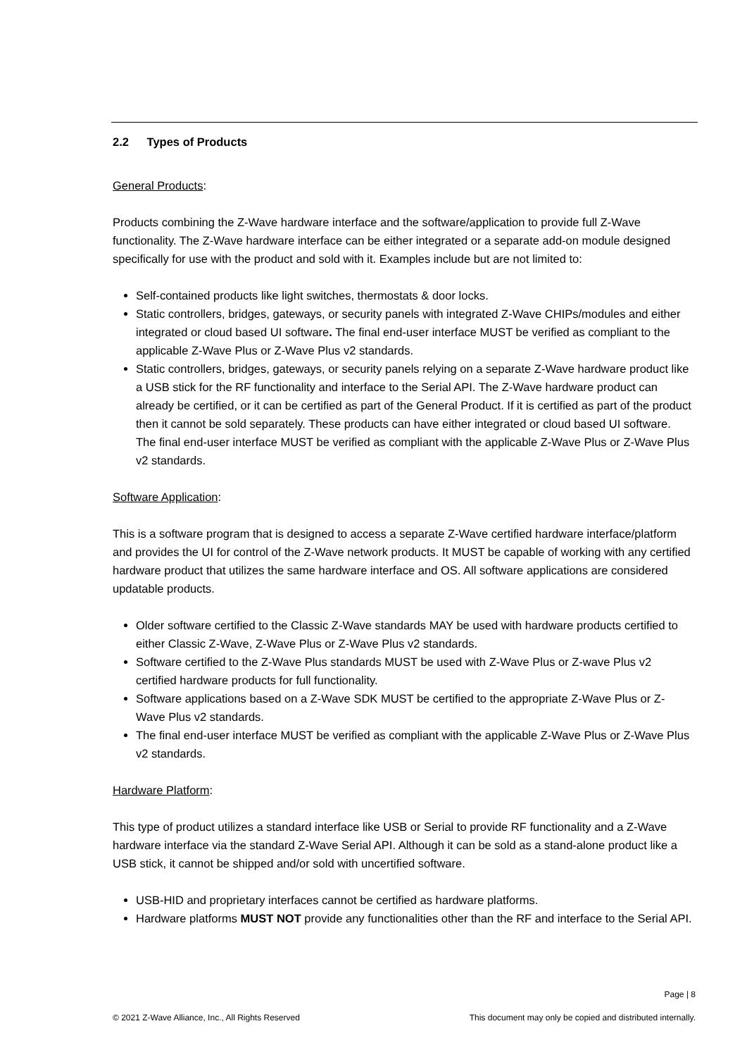2.2 Types of Products
General Products:
Products combining the Z-Wave hardware interface and the software/application to provide full Z-Wave functionality. The Z-Wave hardware interface can be either integrated or a separate add-on module designed specifically for use with the product and sold with it. Examples include but are not limited to:
Self-contained products like light switches, thermostats & door locks.
Static controllers, bridges, gateways, or security panels with integrated Z-Wave CHIPs/modules and either integrated or cloud based UI software. The final end-user interface MUST be verified as compliant to the applicable Z-Wave Plus or Z-Wave Plus v2 standards.
Static controllers, bridges, gateways, or security panels relying on a separate Z-Wave hardware product like a USB stick for the RF functionality and interface to the Serial API. The Z-Wave hardware product can already be certified, or it can be certified as part of the General Product. If it is certified as part of the product then it cannot be sold separately. These products can have either integrated or cloud based UI software. The final end-user interface MUST be verified as compliant with the applicable Z-Wave Plus or Z-Wave Plus v2 standards.
Software Application:
This is a software program that is designed to access a separate Z-Wave certified hardware interface/platform and provides the UI for control of the Z-Wave network products. It MUST be capable of working with any certified hardware product that utilizes the same hardware interface and OS. All software applications are considered updatable products.
Older software certified to the Classic Z-Wave standards MAY be used with hardware products certified to either Classic Z-Wave, Z-Wave Plus or Z-Wave Plus v2 standards.
Software certified to the Z-Wave Plus standards MUST be used with Z-Wave Plus or Z-wave Plus v2 certified hardware products for full functionality.
Software applications based on a Z-Wave SDK MUST be certified to the appropriate Z-Wave Plus or Z-Wave Plus v2 standards.
The final end-user interface MUST be verified as compliant with the applicable Z-Wave Plus or Z-Wave Plus v2 standards.
Hardware Platform:
This type of product utilizes a standard interface like USB or Serial to provide RF functionality and a Z-Wave hardware interface via the standard Z-Wave Serial API. Although it can be sold as a stand-alone product like a USB stick, it cannot be shipped and/or sold with uncertified software.
USB-HID and proprietary interfaces cannot be certified as hardware platforms.
Hardware platforms MUST NOT provide any functionalities other than the RF and interface to the Serial API.
Page | 8
© 2021 Z-Wave Alliance, Inc., All Rights Reserved This document may only be copied and distributed internally.